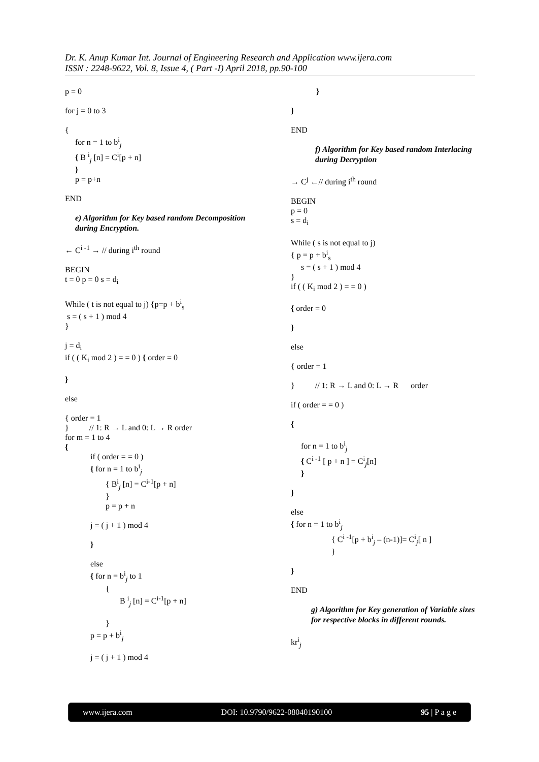Dr. K. Anup Kumar Int. Journal of Engineering Research and Application www.ijera.com
ISSN : 2248-9622, Vol. 8, Issue 4, ( Part -I) April 2018, pp.90-100
p = 0
for j = 0 to 3
{
for n = 1 to b<sup>i</sup><sub>j</sub>
{ B <sup>i</sup><sub>j</sub> [n] = C<sup>i</sup>[p + n]
}
p = p+n
END
e) Algorithm for Key based random Decomposition during Encryption.
← C<sup>i -1</sup> → // during i<sup>th</sup> round
BEGIN
t = 0 p = 0 s = d<sub>i</sub>
While ( t is not equal to j) {p=p + b<sup>i</sup><sub>s</sub>
s = ( s + 1 ) mod 4
}
j = d<sub>i</sub>
if ( ( K<sub>i</sub> mod 2 ) = = 0 ) { order = 0
}
else
{ order = 1
} // 1: R → L and 0: L → R order
for m = 1 to 4
{
if ( order = = 0 )
{ for n = 1 to b<sup>i</sup><sub>j</sub>
{ B<sup>i</sup><sub>j</sub> [n] = C<sup>i-1</sup>[p + n]
}
p = p + n
j = ( j + 1 ) mod 4
}
else
{ for n = b<sup>i</sup><sub>j</sub> to 1
{
B <sup>i</sup><sub>j</sub> [n] = C<sup>i-1</sup>[p + n]
}
p = p + b<sup>i</sup><sub>j</sub>
j = ( j + 1 ) mod 4
}
}
END
f) Algorithm for Key based random Interlacing during Decryption
→ C<sup>j</sup> ←// during i<sup>th</sup> round
BEGIN
p = 0
s = d<sub>i</sub>
While ( s is not equal to j)
{ p = p + b<sup>i</sup><sub>s</sub>
s = ( s + 1 ) mod 4
}
if ( ( K<sub>i</sub> mod 2 ) = = 0 )
{ order = 0
}
else
{ order = 1
} // 1: R → L and 0: L → R order
if ( order = = 0 )
{
for n = 1 to b<sup>i</sup><sub>j</sub>
{ C<sup>i -1</sup> [ p + n ] = C<sup>i</sup><sub>j</sub>[n]
}
}
else
{ for n = 1 to b<sup>i</sup><sub>j</sub>
{ C<sup>i -1</sup>[p + b<sup>i</sup><sub>j</sub> – (n-1)]= C<sup>i</sup><sub>j</sub>[ n ]
}
}
END
g) Algorithm for Key generation of Variable sizes for respective blocks in different rounds.
kr<sup>i</sup><sub>j</sub>
www.ijera.com DOI: 10.9790/9622-08040190100 95 | P a g e